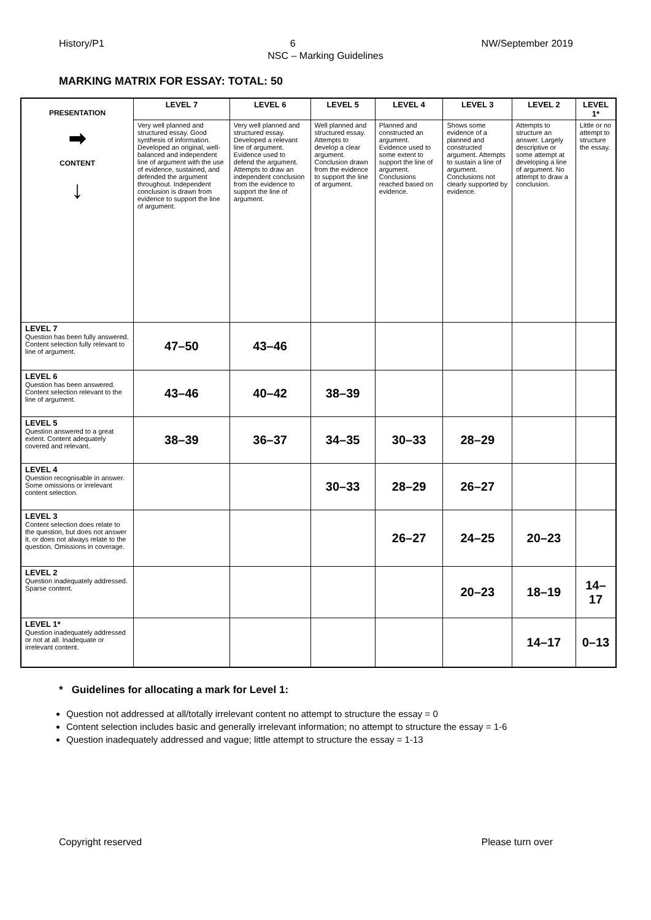History/P1 6 NW/September 2019
NSC – Marking Guidelines
MARKING MATRIX FOR ESSAY: TOTAL: 50
| PRESENTATION ➡ CONTENT ↓ | LEVEL 7 | LEVEL 6 | LEVEL 5 | LEVEL 4 | LEVEL 3 | LEVEL 2 | LEVEL 1* |
| | Very well planned and structured essay. Good synthesis of information. Developed an original, well-balanced and independent line of argument with the use of evidence, sustained, and defended the argument throughout. Independent conclusion is drawn from evidence to support the line of argument. | Very well planned and structured essay. Developed a relevant line of argument. Evidence used to defend the argument. Attempts to draw an independent conclusion from the evidence to support the line of argument. | Well planned and structured essay. Attempts to develop a clear argument. Conclusion drawn from the evidence to support the line of argument. | Planned and constructed an argument. Evidence used to some extent to support the line of argument. Conclusions reached based on evidence. | Shows some evidence of a planned and constructed argument. Attempts to sustain a line of argument. Conclusions not clearly supported by evidence. | Attempts to structure an answer. Largely descriptive or some attempt at developing a line of argument. No attempt to draw a conclusion. | Little or no attempt to structure the essay. |
| LEVEL 7 Question has been fully answered. Content selection fully relevant to line of argument. | 47–50 | 43–46 | | | | | |
| LEVEL 6 Question has been answered. Content selection relevant to the line of argument. | 43–46 | 40–42 | 38–39 | | | | |
| LEVEL 5 Question answered to a great extent. Content adequately covered and relevant. | 38–39 | 36–37 | 34–35 | 30–33 | 28–29 | | |
| LEVEL 4 Question recognisable in answer. Some omissions or irrelevant content selection. | | | 30–33 | 28–29 | 26–27 | | |
| LEVEL 3 Content selection does relate to the question, but does not answer it, or does not always relate to the question. Omissions in coverage. | | | | 26–27 | 24–25 | 20–23 | |
| LEVEL 2 Question inadequately addressed. Sparse content. | | | | | 20–23 | 18–19 | 14–17 |
| LEVEL 1* Question inadequately addressed or not at all. Inadequate or irrelevant content. | | | | | | 14–17 | 0–13 |
* Guidelines for allocating a mark for Level 1:
Question not addressed at all/totally irrelevant content no attempt to structure the essay = 0
Content selection includes basic and generally irrelevant information; no attempt to structure the essay = 1-6
Question inadequately addressed and vague; little attempt to structure the essay = 1-13
Copyright reserved Please turn over